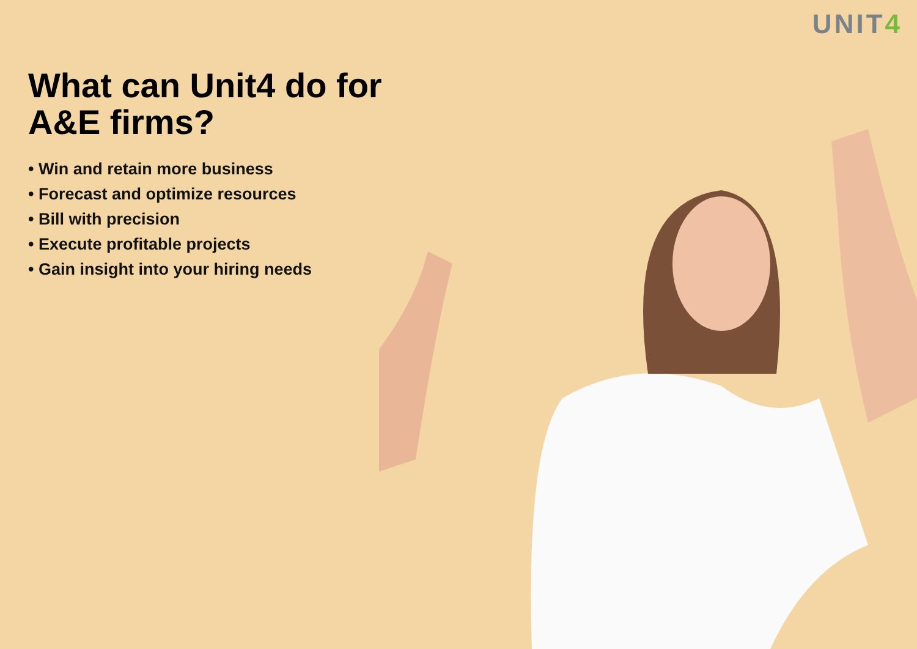UNIT4
What can Unit4 do for A&E firms?
• Win and retain more business
• Forecast and optimize resources
• Bill with precision
• Execute profitable projects
• Gain insight into your hiring needs